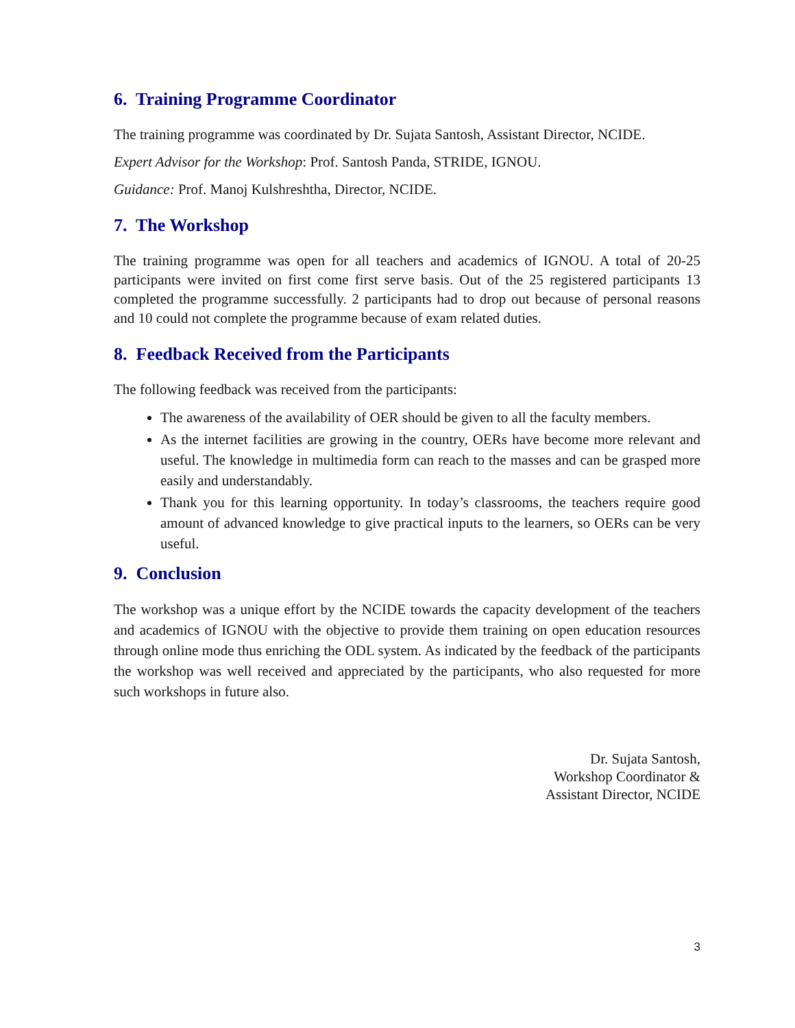6. Training Programme Coordinator
The training programme was coordinated by Dr. Sujata Santosh, Assistant Director, NCIDE.
Expert Advisor for the Workshop: Prof. Santosh Panda, STRIDE, IGNOU.
Guidance: Prof. Manoj Kulshreshtha, Director, NCIDE.
7. The Workshop
The training programme was open for all teachers and academics of IGNOU. A total of 20-25 participants were invited on first come first serve basis. Out of the 25 registered participants 13 completed the programme successfully. 2 participants had to drop out because of personal reasons and 10 could not complete the programme because of exam related duties.
8. Feedback Received from the Participants
The following feedback was received from the participants:
The awareness of the availability of OER should be given to all the faculty members.
As the internet facilities are growing in the country, OERs have become more relevant and useful. The knowledge in multimedia form can reach to the masses and can be grasped more easily and understandably.
Thank you for this learning opportunity. In today’s classrooms, the teachers require good amount of advanced knowledge to give practical inputs to the learners, so OERs can be very useful.
9. Conclusion
The workshop was a unique effort by the NCIDE towards the capacity development of the teachers and academics of IGNOU with the objective to provide them training on open education resources through online mode thus enriching the ODL system. As indicated by the feedback of the participants the workshop was well received and appreciated by the participants, who also requested for more such workshops in future also.
Dr. Sujata Santosh,
Workshop Coordinator &
Assistant Director, NCIDE
3